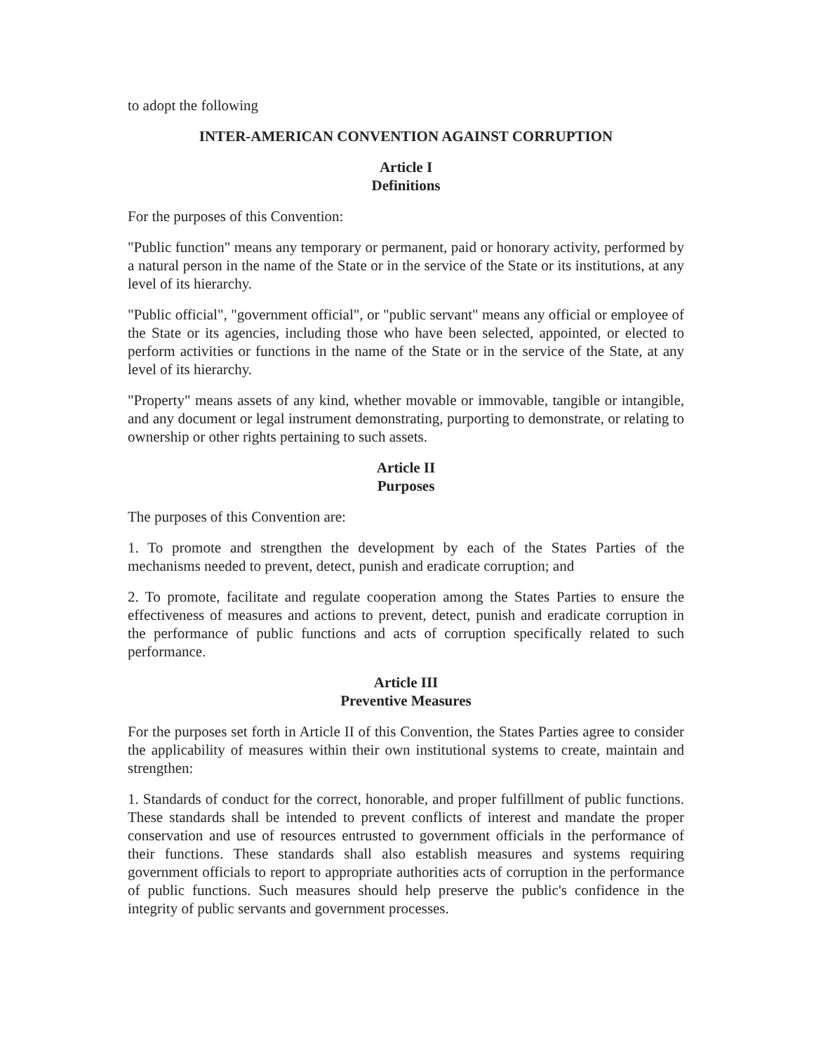to adopt the following
INTER-AMERICAN CONVENTION AGAINST CORRUPTION
Article I
Definitions
For the purposes of this Convention:
"Public function" means any temporary or permanent, paid or honorary activity, performed by a natural person in the name of the State or in the service of the State or its institutions, at any level of its hierarchy.
"Public official", "government official", or "public servant" means any official or employee of the State or its agencies, including those who have been selected, appointed, or elected to perform activities or functions in the name of the State or in the service of the State, at any level of its hierarchy.
"Property" means assets of any kind, whether movable or immovable, tangible or intangible, and any document or legal instrument demonstrating, purporting to demonstrate, or relating to ownership or other rights pertaining to such assets.
Article II
Purposes
The purposes of this Convention are:
1. To promote and strengthen the development by each of the States Parties of the mechanisms needed to prevent, detect, punish and eradicate corruption; and
2. To promote, facilitate and regulate cooperation among the States Parties to ensure the effectiveness of measures and actions to prevent, detect, punish and eradicate corruption in the performance of public functions and acts of corruption specifically related to such performance.
Article III
Preventive Measures
For the purposes set forth in Article II of this Convention, the States Parties agree to consider the applicability of measures within their own institutional systems to create, maintain and strengthen:
1. Standards of conduct for the correct, honorable, and proper fulfillment of public functions. These standards shall be intended to prevent conflicts of interest and mandate the proper conservation and use of resources entrusted to government officials in the performance of their functions. These standards shall also establish measures and systems requiring government officials to report to appropriate authorities acts of corruption in the performance of public functions. Such measures should help preserve the public's confidence in the integrity of public servants and government processes.